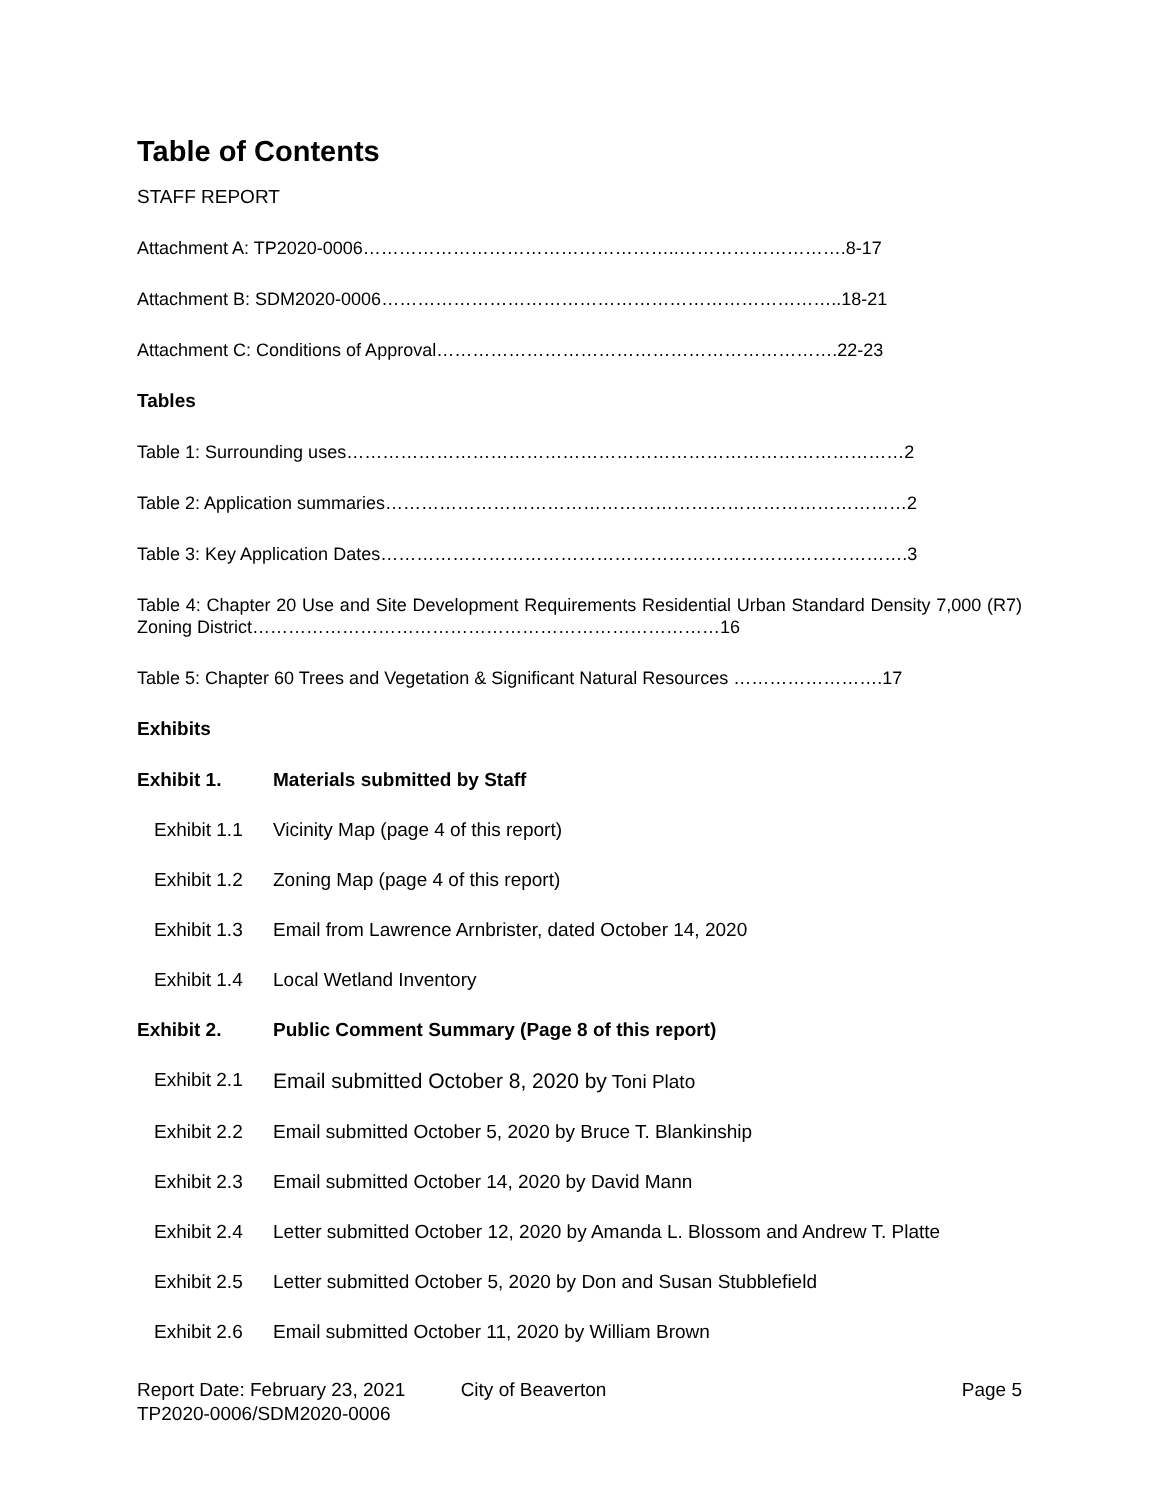Table of Contents
STAFF REPORT
Attachment A: TP2020-0006……………………………………………..……………………….8-17
Attachment B: SDM2020-0006…………………………………………………………………..18-21
Attachment C: Conditions of Approval………………………………………………………….22-23
Tables
Table 1: Surrounding uses…………………………………………………………………………………2
Table 2: Application summaries……………………………………………………………………………2
Table 3: Key Application Dates…………………………………………………………………………….3
Table 4: Chapter 20 Use and Site Development Requirements Residential Urban Standard Density 7,000 (R7) Zoning District……………………………………………………………………16
Table 5: Chapter 60 Trees and Vegetation & Significant Natural Resources …………………….17
Exhibits
Exhibit 1. Materials submitted by Staff
Exhibit 1.1 Vicinity Map (page 4 of this report)
Exhibit 1.2 Zoning Map (page 4 of this report)
Exhibit 1.3 Email from Lawrence Arnbrister, dated October 14, 2020
Exhibit 1.4 Local Wetland Inventory
Exhibit 2. Public Comment Summary (Page 8 of this report)
Exhibit 2.1 Email submitted October 8, 2020 by Toni Plato
Exhibit 2.2 Email submitted October 5, 2020 by Bruce T. Blankinship
Exhibit 2.3 Email submitted October 14, 2020 by David Mann
Exhibit 2.4 Letter submitted October 12, 2020 by Amanda L. Blossom and Andrew T. Platte
Exhibit 2.5 Letter submitted October 5, 2020 by Don and Susan Stubblefield
Exhibit 2.6 Email submitted October 11, 2020 by William Brown
Report Date: February 23, 2021 City of Beaverton Page 5
TP2020-0006/SDM2020-0006